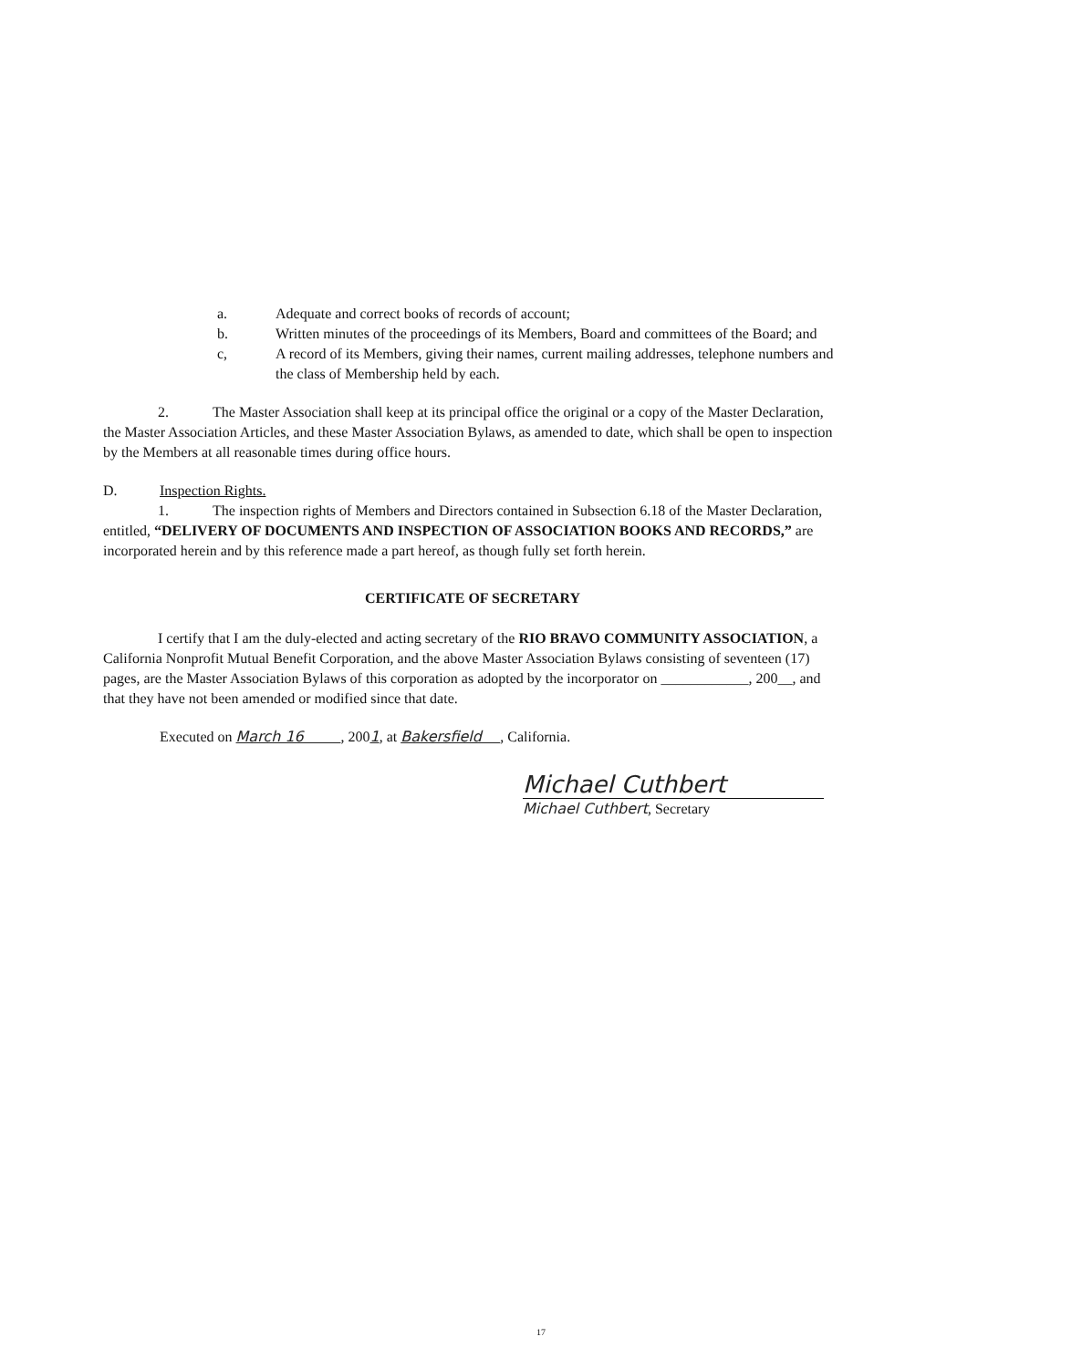a. Adequate and correct books of records of account;
b. Written minutes of the proceedings of its Members, Board and committees of the Board; and
c, A record of its Members, giving their names, current mailing addresses, telephone numbers and the class of Membership held by each.
2. The Master Association shall keep at its principal office the original or a copy of the Master Declaration, the Master Association Articles, and these Master Association Bylaws, as amended to date, which shall be open to inspection by the Members at all reasonable times during office hours.
D. Inspection Rights.
1. The inspection rights of Members and Directors contained in Subsection 6.18 of the Master Declaration, entitled, “DELIVERY OF DOCUMENTS AND INSPECTION OF ASSOCIATION BOOKS AND RECORDS,” are incorporated herein and by this reference made a part hereof, as though fully set forth herein.
CERTIFICATE OF SECRETARY
I certify that I am the duly-elected and acting secretary of the RIO BRAVO COMMUNITY ASSOCIATION, a California Nonprofit Mutual Benefit Corporation, and the above Master Association Bylaws consisting of seventeen (17) pages, are the Master Association Bylaws of this corporation as adopted by the incorporator on ____________, 200__, and that they have not been amended or modified since that date.
Executed on March 16 , 2001, at Bakersfield , California.
Michael Cuthbert
Michael Cuthbert, Secretary
17